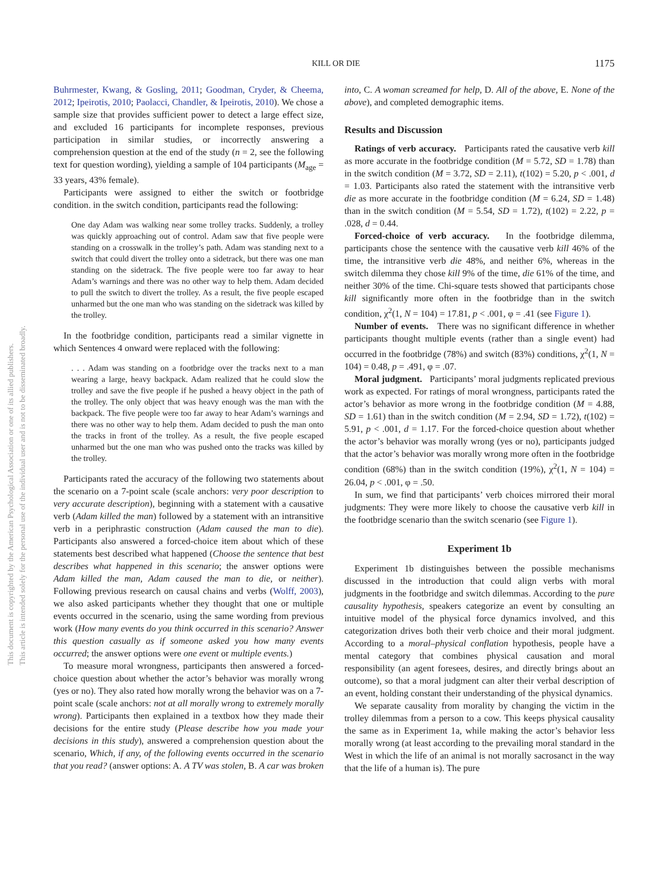KILL OR DIE 1175
This document is copyrighted by the American Psychological Association or one of its allied publishers.
This article is intended solely for the personal use of the individual user and is not to be disseminated broadly.
Buhrmester, Kwang, & Gosling, 2011; Goodman, Cryder, & Cheema, 2012; Ipeirotis, 2010; Paolacci, Chandler, & Ipeirotis, 2010). We chose a sample size that provides sufficient power to detect a large effect size, and excluded 16 participants for incomplete responses, previous participation in similar studies, or incorrectly answering a comprehension question at the end of the study (n = 2, see the following text for question wording), yielding a sample of 104 participants (M<sub>age</sub> = 33 years, 43% female).
Participants were assigned to either the switch or footbridge condition. in the switch condition, participants read the following:
One day Adam was walking near some trolley tracks. Suddenly, a trolley was quickly approaching out of control. Adam saw that five people were standing on a crosswalk in the trolley’s path. Adam was standing next to a switch that could divert the trolley onto a sidetrack, but there was one man standing on the sidetrack. The five people were too far away to hear Adam’s warnings and there was no other way to help them. Adam decided to pull the switch to divert the trolley. As a result, the five people escaped unharmed but the one man who was standing on the sidetrack was killed by the trolley.
In the footbridge condition, participants read a similar vignette in which Sentences 4 onward were replaced with the following:
. . . Adam was standing on a footbridge over the tracks next to a man wearing a large, heavy backpack. Adam realized that he could slow the trolley and save the five people if he pushed a heavy object in the path of the trolley. The only object that was heavy enough was the man with the backpack. The five people were too far away to hear Adam’s warnings and there was no other way to help them. Adam decided to push the man onto the tracks in front of the trolley. As a result, the five people escaped unharmed but the one man who was pushed onto the tracks was killed by the trolley.
Participants rated the accuracy of the following two statements about the scenario on a 7-point scale (scale anchors: very poor description to very accurate description), beginning with a statement with a causative verb (Adam killed the man) followed by a statement with an intransitive verb in a periphrastic construction (Adam caused the man to die). Participants also answered a forced-choice item about which of these statements best described what happened (Choose the sentence that best describes what happened in this scenario; the answer options were Adam killed the man, Adam caused the man to die, or neither). Following previous research on causal chains and verbs (Wolff, 2003), we also asked participants whether they thought that one or multiple events occurred in the scenario, using the same wording from previous work (How many events do you think occurred in this scenario? Answer this question casually as if someone asked you how many events occurred; the answer options were one event or multiple events.)
To measure moral wrongness, participants then answered a forced-choice question about whether the actor’s behavior was morally wrong (yes or no). They also rated how morally wrong the behavior was on a 7-point scale (scale anchors: not at all morally wrong to extremely morally wrong). Participants then explained in a textbox how they made their decisions for the entire study (Please describe how you made your decisions in this study), answered a comprehension question about the scenario, Which, if any, of the following events occurred in the scenario that you read? (answer options: A. A TV was stolen, B. A car was broken
into, C. A woman screamed for help, D. All of the above, E. None of the above), and completed demographic items.
Results and Discussion
Ratings of verb accuracy. Participants rated the causative verb kill as more accurate in the footbridge condition (M = 5.72, SD = 1.78) than in the switch condition (M = 3.72, SD = 2.11), t(102) = 5.20, p < .001, d = 1.03. Participants also rated the statement with the intransitive verb die as more accurate in the footbridge condition (M = 6.24, SD = 1.48) than in the switch condition (M = 5.54, SD = 1.72), t(102) = 2.22, p = .028, d = 0.44.
Forced-choice of verb accuracy. In the footbridge dilemma, participants chose the sentence with the causative verb kill 46% of the time, the intransitive verb die 48%, and neither 6%, whereas in the switch dilemma they chose kill 9% of the time, die 61% of the time, and neither 30% of the time. Chi-square tests showed that participants chose kill significantly more often in the footbridge than in the switch condition, χ<sup>2</sup>(1, N = 104) = 17.81, p < .001, φ = .41 (see Figure 1).
Number of events. There was no significant difference in whether participants thought multiple events (rather than a single event) had occurred in the footbridge (78%) and switch (83%) conditions, χ<sup>2</sup>(1, N = 104) = 0.48, p = .491, φ = .07.
Moral judgment. Participants’ moral judgments replicated previous work as expected. For ratings of moral wrongness, participants rated the actor’s behavior as more wrong in the footbridge condition (M = 4.88, SD = 1.61) than in the switch condition (M = 2.94, SD = 1.72), t(102) = 5.91, p < .001, d = 1.17. For the forced-choice question about whether the actor’s behavior was morally wrong (yes or no), participants judged that the actor’s behavior was morally wrong more often in the footbridge condition (68%) than in the switch condition (19%), χ<sup>2</sup>(1, N = 104) = 26.04, p < .001, φ = .50.
In sum, we find that participants’ verb choices mirrored their moral judgments: They were more likely to choose the causative verb kill in the footbridge scenario than the switch scenario (see Figure 1).
Experiment 1b
Experiment 1b distinguishes between the possible mechanisms discussed in the introduction that could align verbs with moral judgments in the footbridge and switch dilemmas. According to the pure causality hypothesis, speakers categorize an event by consulting an intuitive model of the physical force dynamics involved, and this categorization drives both their verb choice and their moral judgment. According to a moral–physical conflation hypothesis, people have a mental category that combines physical causation and moral responsibility (an agent foresees, desires, and directly brings about an outcome), so that a moral judgment can alter their verbal description of an event, holding constant their understanding of the physical dynamics.
We separate causality from morality by changing the victim in the trolley dilemmas from a person to a cow. This keeps physical causality the same as in Experiment 1a, while making the actor’s behavior less morally wrong (at least according to the prevailing moral standard in the West in which the life of an animal is not morally sacrosanct in the way that the life of a human is). The pure